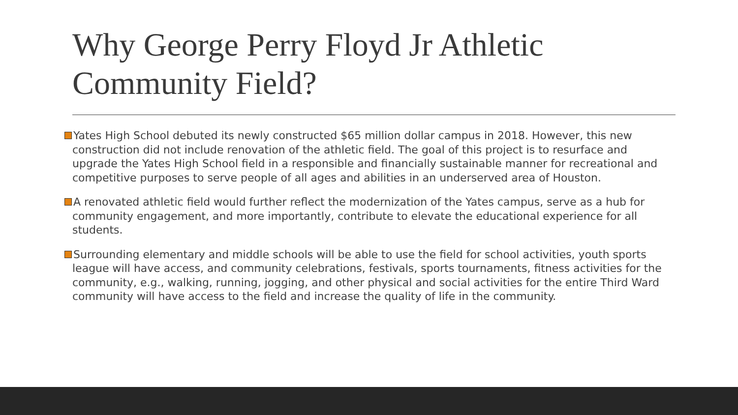Why George Perry Floyd Jr Athletic Community Field?
Yates High School debuted its newly constructed $65 million dollar campus in 2018. However, this new construction did not include renovation of the athletic field. The goal of this project is to resurface and upgrade the Yates High School field in a responsible and financially sustainable manner for recreational and competitive purposes to serve people of all ages and abilities in an underserved area of Houston.
A renovated athletic field would further reflect the modernization of the Yates campus, serve as a hub for community engagement, and more importantly, contribute to elevate the educational experience for all students.
Surrounding elementary and middle schools will be able to use the field for school activities, youth sports league will have access, and community celebrations, festivals, sports tournaments, fitness activities for the community, e.g., walking, running, jogging, and other physical and social activities for the entire Third Ward community will have access to the field and increase the quality of life in the community.